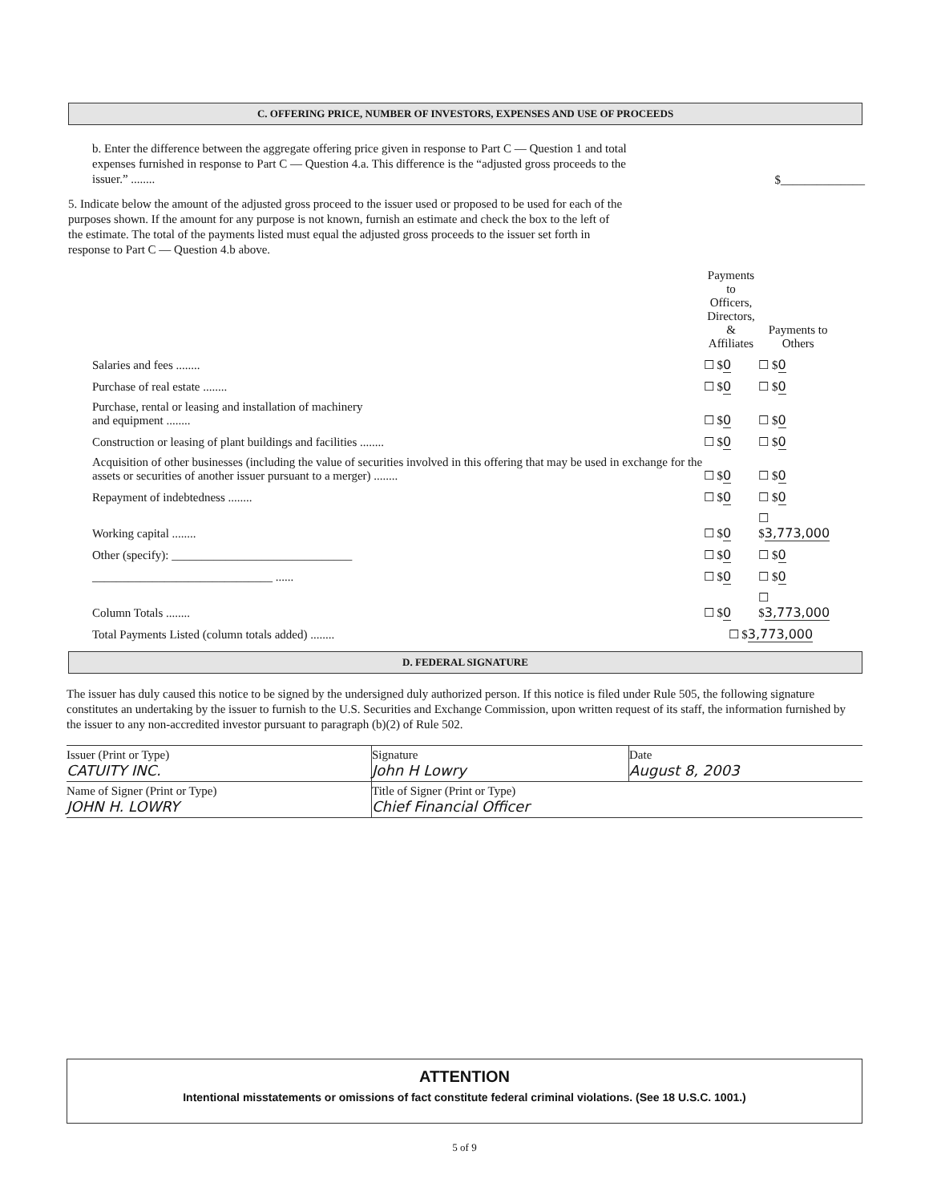C. OFFERING PRICE, NUMBER OF INVESTORS, EXPENSES AND USE OF PROCEEDS
b. Enter the difference between the aggregate offering price given in response to Part C — Question 1 and total expenses furnished in response to Part C — Question 4.a. This difference is the “adjusted gross proceeds to the issuer.” ........
$______________
5. Indicate below the amount of the adjusted gross proceed to the issuer used or proposed to be used for each of the purposes shown. If the amount for any purpose is not known, furnish an estimate and check the box to the left of the estimate. The total of the payments listed must equal the adjusted gross proceeds to the issuer set forth in response to Part C — Question 4.b above.
| | Payments to Officers, Directors, & Affiliates | Payments to Others |
| Salaries and fees ........ | ☐ $ 0 | ☐ $ 0 |
| Purchase of real estate ........ | ☐ $ 0 | ☐ $ 0 |
| Purchase, rental or leasing and installation of machinery and equipment ........ | ☐ $ 0 | ☐ $ 0 |
| Construction or leasing of plant buildings and facilities ........ | ☐ $ 0 | ☐ $ 0 |
| Acquisition of other businesses (including the value of securities involved in this offering that may be used in exchange for the assets or securities of another issuer pursuant to a merger) ........ | ☐ $ 0 | ☐ $ 0 |
| Repayment of indebtedness ........ | ☐ $ 0 | ☐ $ 0 |
| Working capital ........ | ☐ $ 0 | ☐ $ 3,773,000 |
| Other (specify): ______________________________ | ☐ $ 0 | ☐ $ 0 |
| ______________________________ ...... | ☐ $ 0 | ☐ $ 0 |
| Column Totals ........ | ☐ $ 0 | ☐ $ 3,773,000 |
| Total Payments Listed (column totals added) ........ | ☐ $ 3,773,000 | |
D. FEDERAL SIGNATURE
The issuer has duly caused this notice to be signed by the undersigned duly authorized person. If this notice is filed under Rule 505, the following signature constitutes an undertaking by the issuer to furnish to the U.S. Securities and Exchange Commission, upon written request of its staff, the information furnished by the issuer to any non-accredited investor pursuant to paragraph (b)(2) of Rule 502.
| Issuer (Print or Type) CATUITY INC. | Signature John H Lowry | Date August 8, 2003 |
| Name of Signer (Print or Type) JOHN H. LOWRY | Title of Signer (Print or Type) Chief Financial Officer | |
ATTENTION
Intentional misstatements or omissions of fact constitute federal criminal violations. (See 18 U.S.C. 1001.)
5 of 9